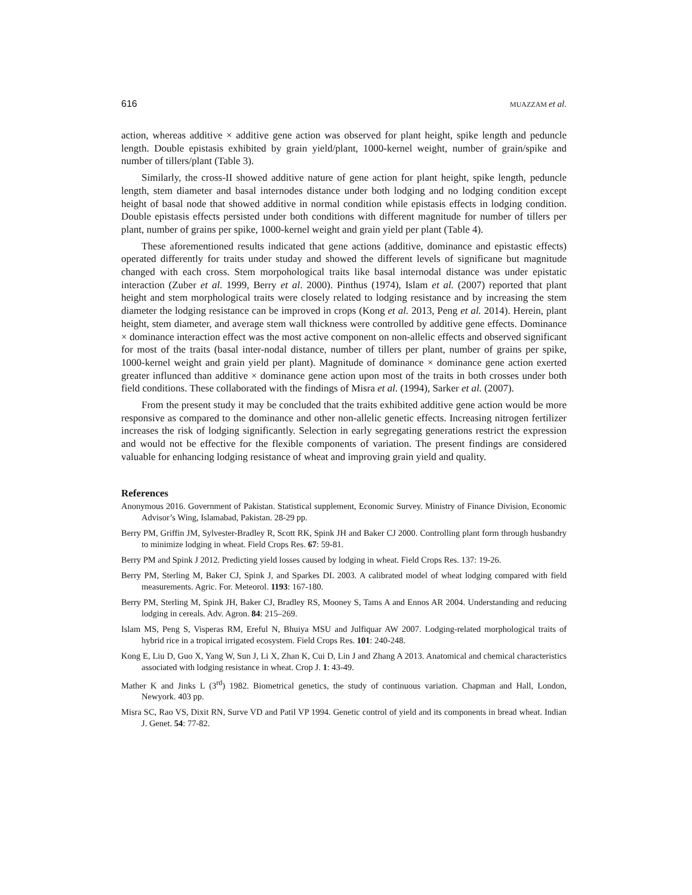616 MUAZZAM et al.
action, whereas additive × additive gene action was observed for plant height, spike length and peduncle length. Double epistasis exhibited by grain yield/plant, 1000-kernel weight, number of grain/spike and number of tillers/plant (Table 3).
Similarly, the cross-II showed additive nature of gene action for plant height, spike length, peduncle length, stem diameter and basal internodes distance under both lodging and no lodging condition except height of basal node that showed additive in normal condition while epistasis effects in lodging condition. Double epistasis effects persisted under both conditions with different magnitude for number of tillers per plant, number of grains per spike, 1000-kernel weight and grain yield per plant (Table 4).
These aforementioned results indicated that gene actions (additive, dominance and epistastic effects) operated differently for traits under studay and showed the different levels of significane but magnitude changed with each cross. Stem morpohological traits like basal internodal distance was under epistatic interaction (Zuber et al. 1999, Berry et al. 2000). Pinthus (1974), Islam et al. (2007) reported that plant height and stem morphological traits were closely related to lodging resistance and by increasing the stem diameter the lodging resistance can be improved in crops (Kong et al. 2013, Peng et al. 2014). Herein, plant height, stem diameter, and average stem wall thickness were controlled by additive gene effects. Dominance × dominance interaction effect was the most active component on non-allelic effects and observed significant for most of the traits (basal inter-nodal distance, number of tillers per plant, number of grains per spike, 1000-kernel weight and grain yield per plant). Magnitude of dominance × dominance gene action exerted greater influnced than additive × dominance gene action upon most of the traits in both crosses under both field conditions. These collaborated with the findings of Misra et al. (1994), Sarker et al. (2007).
From the present study it may be concluded that the traits exhibited additive gene action would be more responsive as compared to the dominance and other non-allelic genetic effects. Increasing nitrogen fertilizer increases the risk of lodging significantly. Selection in early segregating generations restrict the expression and would not be effective for the flexible components of variation. The present findings are considered valuable for enhancing lodging resistance of wheat and improving grain yield and quality.
References
Anonymous 2016. Government of Pakistan. Statistical supplement, Economic Survey. Ministry of Finance Division, Economic Advisor’s Wing, Islamabad, Pakistan. 28-29 pp.
Berry PM, Griffin JM, Sylvester-Bradley R, Scott RK, Spink JH and Baker CJ 2000. Controlling plant form through husbandry to minimize lodging in wheat. Field Crops Res. 67: 59-81.
Berry PM and Spink J 2012. Predicting yield losses caused by lodging in wheat. Field Crops Res. 137: 19-26.
Berry PM, Sterling M, Baker CJ, Spink J, and Sparkes DL 2003. A calibrated model of wheat lodging compared with field measurements. Agric. For. Meteorol. 1193: 167-180.
Berry PM, Sterling M, Spink JH, Baker CJ, Bradley RS, Mooney S, Tams A and Ennos AR 2004. Understanding and reducing lodging in cereals. Adv. Agron. 84: 215–269.
Islam MS, Peng S, Visperas RM, Ereful N, Bhuiya MSU and Julfiquar AW 2007. Lodging-related morphological traits of hybrid rice in a tropical irrigated ecosystem. Field Crops Res. 101: 240-248.
Kong E, Liu D, Guo X, Yang W, Sun J, Li X, Zhan K, Cui D, Lin J and Zhang A 2013. Anatomical and chemical characteristics associated with lodging resistance in wheat. Crop J. 1: 43-49.
Mather K and Jinks L (3<sup>rd</sup>) 1982. Biometrical genetics, the study of continuous variation. Chapman and Hall, London, Newyork. 403 pp.
Misra SC, Rao VS, Dixit RN, Surve VD and Patil VP 1994. Genetic control of yield and its components in bread wheat. Indian J. Genet. 54: 77-82.